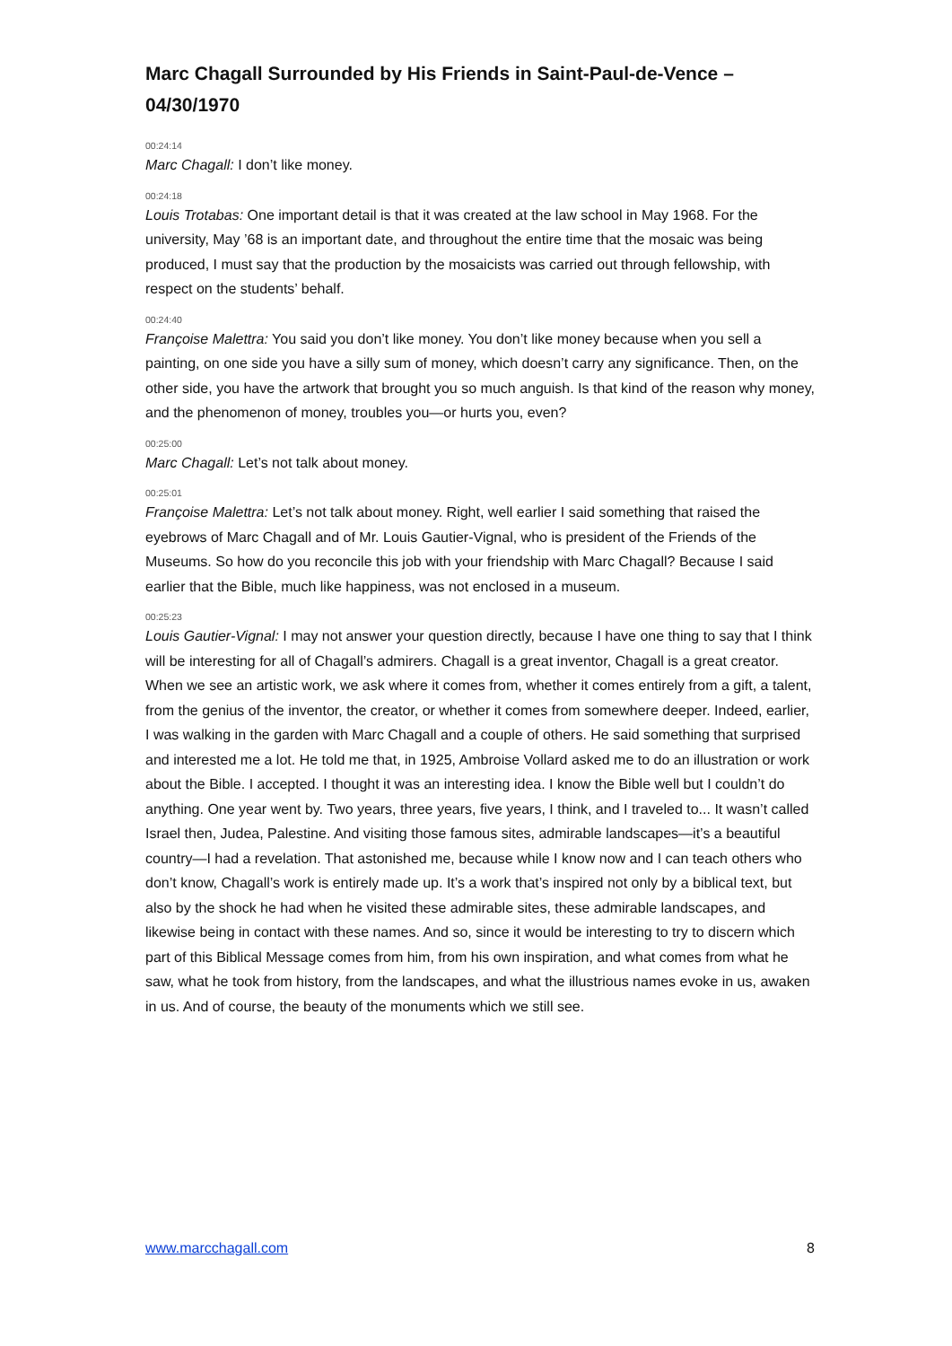Marc Chagall Surrounded by His Friends in Saint-Paul-de-Vence – 04/30/1970
00:24:14
Marc Chagall: I don’t like money.
00:24:18
Louis Trotabas: One important detail is that it was created at the law school in May 1968. For the university, May ’68 is an important date, and throughout the entire time that the mosaic was being produced, I must say that the production by the mosaicists was carried out through fellowship, with respect on the students’ behalf.
00:24:40
Françoise Malettra: You said you don’t like money. You don’t like money because when you sell a painting, on one side you have a silly sum of money, which doesn’t carry any significance. Then, on the other side, you have the artwork that brought you so much anguish. Is that kind of the reason why money, and the phenomenon of money, troubles you—or hurts you, even?
00:25:00
Marc Chagall: Let’s not talk about money.
00:25:01
Françoise Malettra: Let’s not talk about money. Right, well earlier I said something that raised the eyebrows of Marc Chagall and of Mr. Louis Gautier-Vignal, who is president of the Friends of the Museums. So how do you reconcile this job with your friendship with Marc Chagall? Because I said earlier that the Bible, much like happiness, was not enclosed in a museum.
00:25:23
Louis Gautier-Vignal: I may not answer your question directly, because I have one thing to say that I think will be interesting for all of Chagall’s admirers. Chagall is a great inventor, Chagall is a great creator. When we see an artistic work, we ask where it comes from, whether it comes entirely from a gift, a talent, from the genius of the inventor, the creator, or whether it comes from somewhere deeper. Indeed, earlier, I was walking in the garden with Marc Chagall and a couple of others. He said something that surprised and interested me a lot. He told me that, in 1925, Ambroise Vollard asked me to do an illustration or work about the Bible. I accepted. I thought it was an interesting idea. I know the Bible well but I couldn’t do anything. One year went by. Two years, three years, five years, I think, and I traveled to... It wasn’t called Israel then, Judea, Palestine. And visiting those famous sites, admirable landscapes—it’s a beautiful country—I had a revelation. That astonished me, because while I know now and I can teach others who don’t know, Chagall’s work is entirely made up. It’s a work that’s inspired not only by a biblical text, but also by the shock he had when he visited these admirable sites, these admirable landscapes, and likewise being in contact with these names. And so, since it would be interesting to try to discern which part of this Biblical Message comes from him, from his own inspiration, and what comes from what he saw, what he took from history, from the landscapes, and what the illustrious names evoke in us, awaken in us. And of course, the beauty of the monuments which we still see.
www.marcchagall.com 8